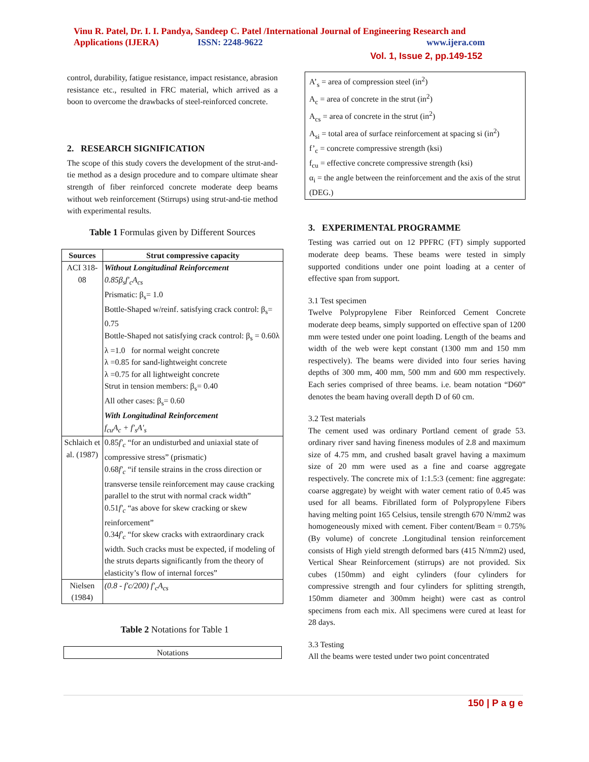Vinu R. Patel, Dr. I. I. Pandya, Sandeep C. Patel /International Journal of Engineering Research and
Applications (IJERA) ISSN: 2248-9622 www.ijera.com
Vol. 1, Issue 2, pp.149-152
control, durability, fatigue resistance, impact resistance, abrasion resistance etc., resulted in FRC material, which arrived as a boon to overcome the drawbacks of steel-reinforced concrete.
2. RESEARCH SIGNIFICATION
The scope of this study covers the development of the strut-and-tie method as a design procedure and to compare ultimate shear strength of fiber reinforced concrete moderate deep beams without web reinforcement (Stirrups) using strut-and-tie method with experimental results.
Table 1 Formulas given by Different Sources
| Sources | Strut compressive capacity |
| --- | --- |
| ACI 318-08 | Without Longitudinal Reinforcement 0.85β<sub>s</sub>f'<sub>c</sub>A<sub>cs</sub> Prismatic: β<sub>s</sub>= 1.0 Bottle-Shaped w/reinf. satisfying crack control: β<sub>s</sub>= 0.75 Bottle-Shaped not satisfying crack control: β<sub>s</sub> = 0.60λ λ =1.0 for normal weight concrete λ =0.85 for sand-lightweight concrete λ =0.75 for all lightweight concrete Strut in tension members: β<sub>s</sub>= 0.40 All other cases: β<sub>s</sub>= 0.60 With Longitudinal Reinforcement f<sub>cu</sub>A<sub>c</sub> + f'<sub>s</sub>A'<sub>s</sub> |
| Schlaich et al. (1987) | 0.85 f'<sub>c</sub> “for an undisturbed and uniaxial state of compressive stress” (prismatic) 0.68 f'<sub>c</sub> “if tensile strains in the cross direction or transverse tensile reinforcement may cause cracking parallel to the strut with normal crack width” 0.51 f'<sub>c</sub> “as above for skew cracking or skew reinforcement” 0.34 f'<sub>c</sub> “for skew cracks with extraordinary crack width. Such cracks must be expected, if modeling of the struts departs significantly from the theory of elasticity’s flow of internal forces” |
| Nielsen (1984) | (0.8 - f'c/200) f'<sub>c</sub>A<sub>cs</sub> |
Table 2 Notations for Table 1
| Notations |
A’<sub>s</sub> = area of compression steel (in<sup>2</sup>)
A<sub>c</sub> = area of concrete in the strut (in<sup>2</sup>)
A<sub>cs</sub> = area of concrete in the strut (in<sup>2</sup>)
A<sub>si</sub> = total area of surface reinforcement at spacing si (in<sup>2</sup>)
f’<sub>c</sub> = concrete compressive strength (ksi)
f<sub>cu</sub> = effective concrete compressive strength (ksi)
α<sub>i</sub> = the angle between the reinforcement and the axis of the strut (DEG.)
3. EXPERIMENTAL PROGRAMME
Testing was carried out on 12 PPFRC (FT) simply supported moderate deep beams. These beams were tested in simply supported conditions under one point loading at a center of effective span from support.
3.1 Test specimen
Twelve Polypropylene Fiber Reinforced Cement Concrete moderate deep beams, simply supported on effective span of 1200 mm were tested under one point loading. Length of the beams and width of the web were kept constant (1300 mm and 150 mm respectively). The beams were divided into four series having depths of 300 mm, 400 mm, 500 mm and 600 mm respectively. Each series comprised of three beams. i.e. beam notation “D60” denotes the beam having overall depth D of 60 cm.
3.2 Test materials
The cement used was ordinary Portland cement of grade 53. ordinary river sand having fineness modules of 2.8 and maximum size of 4.75 mm, and crushed basalt gravel having a maximum size of 20 mm were used as a fine and coarse aggregate respectively. The concrete mix of 1:1.5:3 (cement: fine aggregate: coarse aggregate) by weight with water cement ratio of 0.45 was used for all beams. Fibrillated form of Polypropylene Fibers having melting point 165 Celsius, tensile strength 670 N/mm2 was homogeneously mixed with cement. Fiber content/Beam = 0.75% (By volume) of concrete .Longitudinal tension reinforcement consists of High yield strength deformed bars (415 N/mm2) used, Vertical Shear Reinforcement (stirrups) are not provided. Six cubes (150mm) and eight cylinders (four cylinders for compressive strength and four cylinders for splitting strength, 150mm diameter and 300mm height) were cast as control specimens from each mix. All specimens were cured at least for 28 days.
3.3 Testing
All the beams were tested under two point concentrated
150 | P a g e